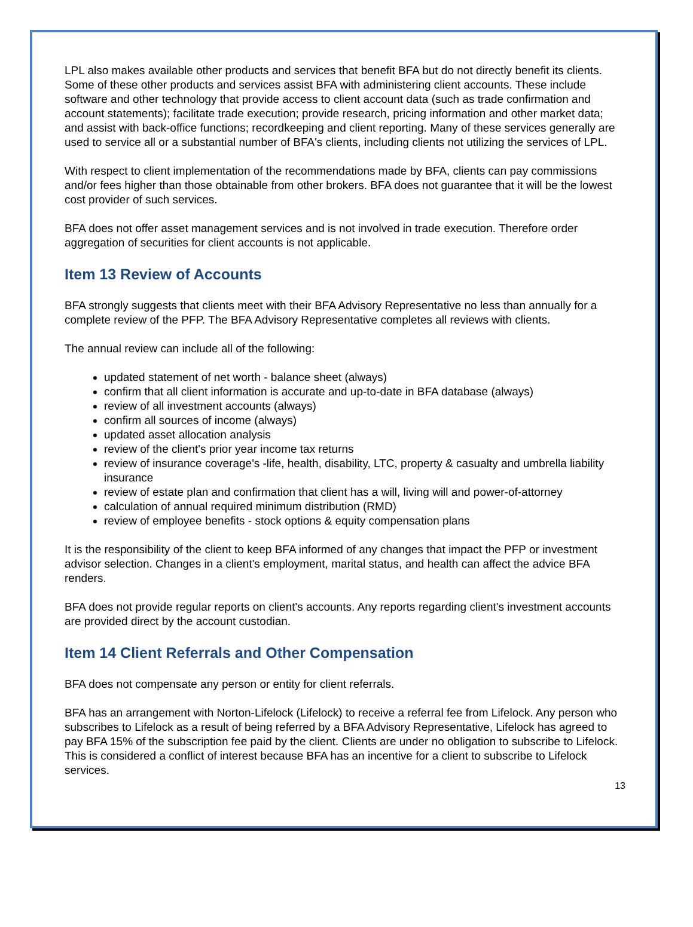LPL also makes available other products and services that benefit BFA but do not directly benefit its clients. Some of these other products and services assist BFA with administering client accounts. These include software and other technology that provide access to client account data (such as trade confirmation and account statements); facilitate trade execution; provide research, pricing information and other market data; and assist with back-office functions; recordkeeping and client reporting. Many of these services generally are used to service all or a substantial number of BFA's clients, including clients not utilizing the services of LPL.
With respect to client implementation of the recommendations made by BFA, clients can pay commissions and/or fees higher than those obtainable from other brokers. BFA does not guarantee that it will be the lowest cost provider of such services.
BFA does not offer asset management services and is not involved in trade execution. Therefore order aggregation of securities for client accounts is not applicable.
Item 13 Review of Accounts
BFA strongly suggests that clients meet with their BFA Advisory Representative no less than annually for a complete review of the PFP. The BFA Advisory Representative completes all reviews with clients.
The annual review can include all of the following:
updated statement of net worth - balance sheet (always)
confirm that all client information is accurate and up-to-date in BFA database (always)
review of all investment accounts (always)
confirm all sources of income (always)
updated asset allocation analysis
review of the client's prior year income tax returns
review of insurance coverage's -life, health, disability, LTC, property & casualty and umbrella liability insurance
review of estate plan and confirmation that client has a will, living will and power-of-attorney
calculation of annual required minimum distribution (RMD)
review of employee benefits - stock options & equity compensation plans
It is the responsibility of the client to keep BFA informed of any changes that impact the PFP or investment advisor selection. Changes in a client's employment, marital status, and health can affect the advice BFA renders.
BFA does not provide regular reports on client's accounts. Any reports regarding client's investment accounts are provided direct by the account custodian.
Item 14 Client Referrals and Other Compensation
BFA does not compensate any person or entity for client referrals.
BFA has an arrangement with Norton-Lifelock (Lifelock) to receive a referral fee from Lifelock. Any person who subscribes to Lifelock as a result of being referred by a BFA Advisory Representative, Lifelock has agreed to pay BFA 15% of the subscription fee paid by the client. Clients are under no obligation to subscribe to Lifelock. This is considered a conflict of interest because BFA has an incentive for a client to subscribe to Lifelock services.
13